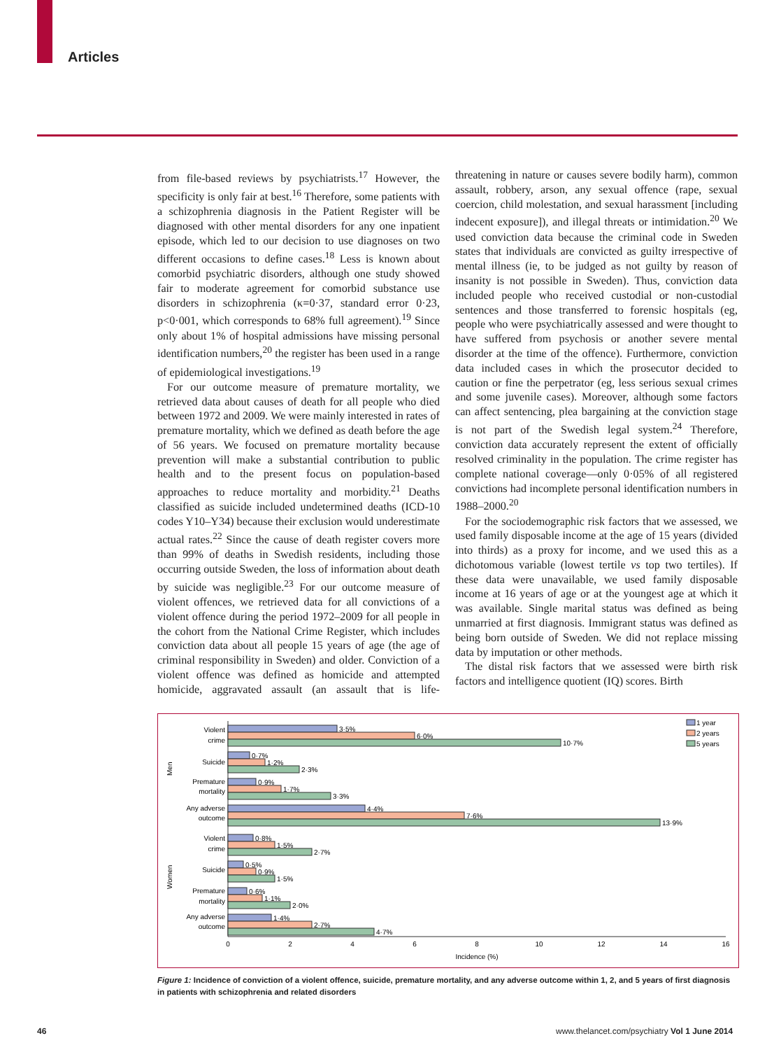Articles
from file-based reviews by psychiatrists.<sup>17</sup> However, the specificity is only fair at best.<sup>16</sup> Therefore, some patients with a schizophrenia diagnosis in the Patient Register will be diagnosed with other mental disorders for any one inpatient episode, which led to our decision to use diagnoses on two different occasions to define cases.<sup>18</sup> Less is known about comorbid psychiatric disorders, although one study showed fair to moderate agreement for comorbid substance use disorders in schizophrenia (κ=0·37, standard error 0·23, p<0·001, which corresponds to 68% full agreement).<sup>19</sup> Since only about 1% of hospital admissions have missing personal identification numbers,<sup>20</sup> the register has been used in a range of epidemiological investigations.<sup>19</sup>
For our outcome measure of premature mortality, we retrieved data about causes of death for all people who died between 1972 and 2009. We were mainly interested in rates of premature mortality, which we defined as death before the age of 56 years. We focused on premature mortality because prevention will make a substantial contribution to public health and to the present focus on population-based approaches to reduce mortality and morbidity.<sup>21</sup> Deaths classified as suicide included undetermined deaths (ICD-10 codes Y10–Y34) because their exclusion would underestimate actual rates.<sup>22</sup> Since the cause of death register covers more than 99% of deaths in Swedish residents, including those occurring outside Sweden, the loss of information about death by suicide was negligible.<sup>23</sup> For our outcome measure of violent offences, we retrieved data for all convictions of a violent offence during the period 1972–2009 for all people in the cohort from the National Crime Register, which includes conviction data about all people 15 years of age (the age of criminal responsibility in Sweden) and older. Conviction of a violent offence was defined as homicide and attempted homicide, aggravated assault (an assault that is life-threatening in nature or causes severe bodily harm), common assault, robbery, arson, any sexual offence (rape, sexual coercion, child molestation, and sexual harassment [including indecent exposure]), and illegal threats or intimidation.<sup>20</sup> We used conviction data because the criminal code in Sweden states that individuals are convicted as guilty irrespective of mental illness (ie, to be judged as not guilty by reason of insanity is not possible in Sweden). Thus, conviction data included people who received custodial or non-custodial sentences and those transferred to forensic hospitals (eg, people who were psychiatrically assessed and were thought to have suffered from psychosis or another severe mental disorder at the time of the offence). Furthermore, conviction data included cases in which the prosecutor decided to caution or fine the perpetrator (eg, less serious sexual crimes and some juvenile cases). Moreover, although some factors can affect sentencing, plea bargaining at the conviction stage is not part of the Swedish legal system.<sup>24</sup> Therefore, conviction data accurately represent the extent of officially resolved criminality in the population. The crime register has complete national coverage—only 0·05% of all registered convictions had incomplete personal identification numbers in 1988–2000.<sup>20</sup>
For the sociodemographic risk factors that we assessed, we used family disposable income at the age of 15 years (divided into thirds) as a proxy for income, and we used this as a dichotomous variable (lowest tertile vs top two tertiles). If these data were unavailable, we used family disposable income at 16 years of age or at the youngest age at which it was available. Single marital status was defined as being unmarried at first diagnosis. Immigrant status was defined as being born outside of Sweden. We did not replace missing data by imputation or other methods.
The distal risk factors that we assessed were birth risk factors and intelligence quotient (IQ) scores. Birth
1 year
2 years
5 years
Violent
crime
Suicide
Premature
mortality
Any adverse
outcome
Violent
crime
Suicide
Premature
mortality
Any adverse
outcome
Men
Women
3·5%
6·0%
10·7%
0·7%
1·2%
2·3%
0·9%
1·7%
3·3%
4·4%
7·6%
13·9%
0·8%
1·5%
2·7%
0·5%
0·9%
1·5%
0·6%
1·1%
2·0%
1·4%
2·7%
4·7%
0
2
4
6
8
10
12
14
16
Incidence (%)
Figure 1: Incidence of conviction of a violent offence, suicide, premature mortality, and any adverse outcome within 1, 2, and 5 years of first diagnosis in patients with schizophrenia and related disorders
46
www.thelancet.com/psychiatry Vol 1 June 2014